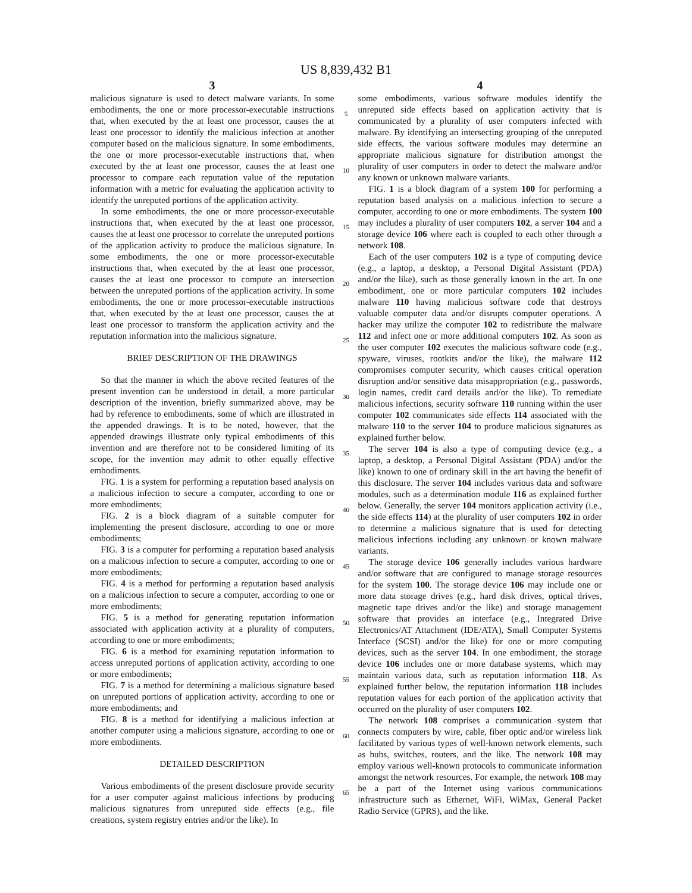US 8,839,432 B1
3
malicious signature is used to detect malware variants. In some embodiments, the one or more processor-executable instructions that, when executed by the at least one processor, causes the at least one processor to identify the malicious infection at another computer based on the malicious signature. In some embodiments, the one or more processor-executable instructions that, when executed by the at least one processor, causes the at least one processor to compare each reputation value of the reputation information with a metric for evaluating the application activity to identify the unreputed portions of the application activity.
In some embodiments, the one or more processor-executable instructions that, when executed by the at least one processor, causes the at least one processor to correlate the unreputed portions of the application activity to produce the malicious signature. In some embodiments, the one or more processor-executable instructions that, when executed by the at least one processor, causes the at least one processor to compute an intersection between the unreputed portions of the application activity. In some embodiments, the one or more processor-executable instructions that, when executed by the at least one processor, causes the at least one processor to transform the application activity and the reputation information into the malicious signature.
BRIEF DESCRIPTION OF THE DRAWINGS
So that the manner in which the above recited features of the present invention can be understood in detail, a more particular description of the invention, briefly summarized above, may be had by reference to embodiments, some of which are illustrated in the appended drawings. It is to be noted, however, that the appended drawings illustrate only typical embodiments of this invention and are therefore not to be considered limiting of its scope, for the invention may admit to other equally effective embodiments.
FIG. 1 is a system for performing a reputation based analysis on a malicious infection to secure a computer, according to one or more embodiments;
FIG. 2 is a block diagram of a suitable computer for implementing the present disclosure, according to one or more embodiments;
FIG. 3 is a computer for performing a reputation based analysis on a malicious infection to secure a computer, according to one or more embodiments;
FIG. 4 is a method for performing a reputation based analysis on a malicious infection to secure a computer, according to one or more embodiments;
FIG. 5 is a method for generating reputation information associated with application activity at a plurality of computers, according to one or more embodiments;
FIG. 6 is a method for examining reputation information to access unreputed portions of application activity, according to one or more embodiments;
FIG. 7 is a method for determining a malicious signature based on unreputed portions of application activity, according to one or more embodiments; and
FIG. 8 is a method for identifying a malicious infection at another computer using a malicious signature, according to one or more embodiments.
DETAILED DESCRIPTION
Various embodiments of the present disclosure provide security for a user computer against malicious infections by producing malicious signatures from unreputed side effects (e.g., file creations, system registry entries and/or the like). In
5
10
15
20
25
30
35
40
45
50
55
60
65
4
some embodiments, various software modules identify the unreputed side effects based on application activity that is communicated by a plurality of user computers infected with malware. By identifying an intersecting grouping of the unreputed side effects, the various software modules may determine an appropriate malicious signature for distribution amongst the plurality of user computers in order to detect the malware and/or any known or unknown malware variants.
FIG. 1 is a block diagram of a system 100 for performing a reputation based analysis on a malicious infection to secure a computer, according to one or more embodiments. The system 100 may includes a plurality of user computers 102, a server 104 and a storage device 106 where each is coupled to each other through a network 108.
Each of the user computers 102 is a type of computing device (e.g., a laptop, a desktop, a Personal Digital Assistant (PDA) and/or the like), such as those generally known in the art. In one embodiment, one or more particular computers 102 includes malware 110 having malicious software code that destroys valuable computer data and/or disrupts computer operations. A hacker may utilize the computer 102 to redistribute the malware 112 and infect one or more additional computers 102. As soon as the user computer 102 executes the malicious software code (e.g., spyware, viruses, rootkits and/or the like), the malware 112 compromises computer security, which causes critical operation disruption and/or sensitive data misappropriation (e.g., passwords, login names, credit card details and/or the like). To remediate malicious infections, security software 110 running within the user computer 102 communicates side effects 114 associated with the malware 110 to the server 104 to produce malicious signatures as explained further below.
The server 104 is also a type of computing device (e.g., a laptop, a desktop, a Personal Digital Assistant (PDA) and/or the like) known to one of ordinary skill in the art having the benefit of this disclosure. The server 104 includes various data and software modules, such as a determination module 116 as explained further below. Generally, the server 104 monitors application activity (i.e., the side effects 114) at the plurality of user computers 102 in order to determine a malicious signature that is used for detecting malicious infections including any unknown or known malware variants.
The storage device 106 generally includes various hardware and/or software that are configured to manage storage resources for the system 100. The storage device 106 may include one or more data storage drives (e.g., hard disk drives, optical drives, magnetic tape drives and/or the like) and storage management software that provides an interface (e.g., Integrated Drive Electronics/AT Attachment (IDE/ATA), Small Computer Systems Interface (SCSI) and/or the like) for one or more computing devices, such as the server 104. In one embodiment, the storage device 106 includes one or more database systems, which may maintain various data, such as reputation information 118. As explained further below, the reputation information 118 includes reputation values for each portion of the application activity that occurred on the plurality of user computers 102.
The network 108 comprises a communication system that connects computers by wire, cable, fiber optic and/or wireless link facilitated by various types of well-known network elements, such as hubs, switches, routers, and the like. The network 108 may employ various well-known protocols to communicate information amongst the network resources. For example, the network 108 may be a part of the Internet using various communications infrastructure such as Ethernet, WiFi, WiMax, General Packet Radio Service (GPRS), and the like.